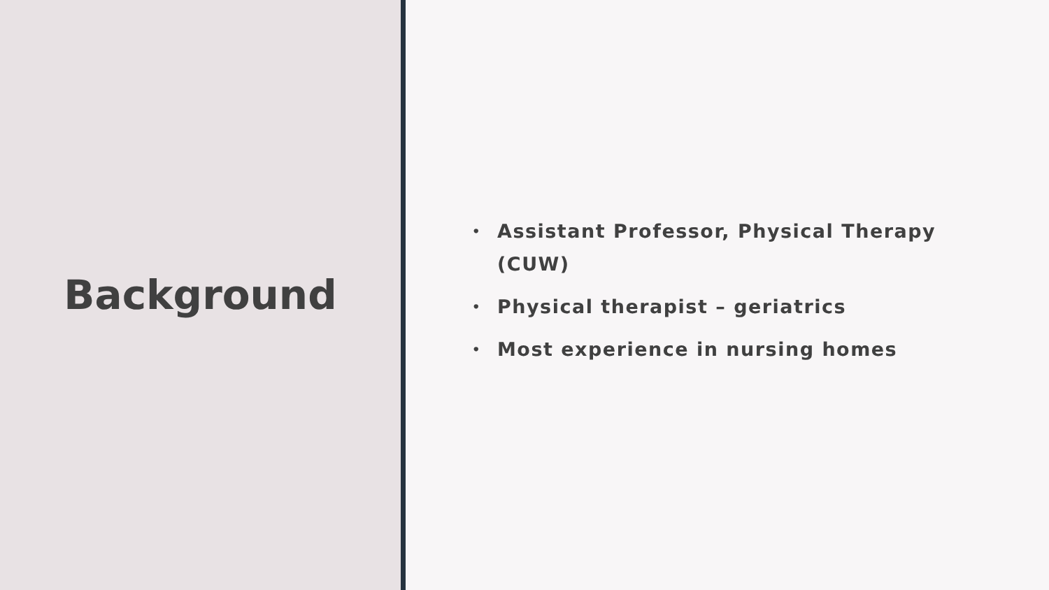Background
• Assistant Professor, Physical Therapy (CUW)
• Physical therapist – geriatrics
• Most experience in nursing homes